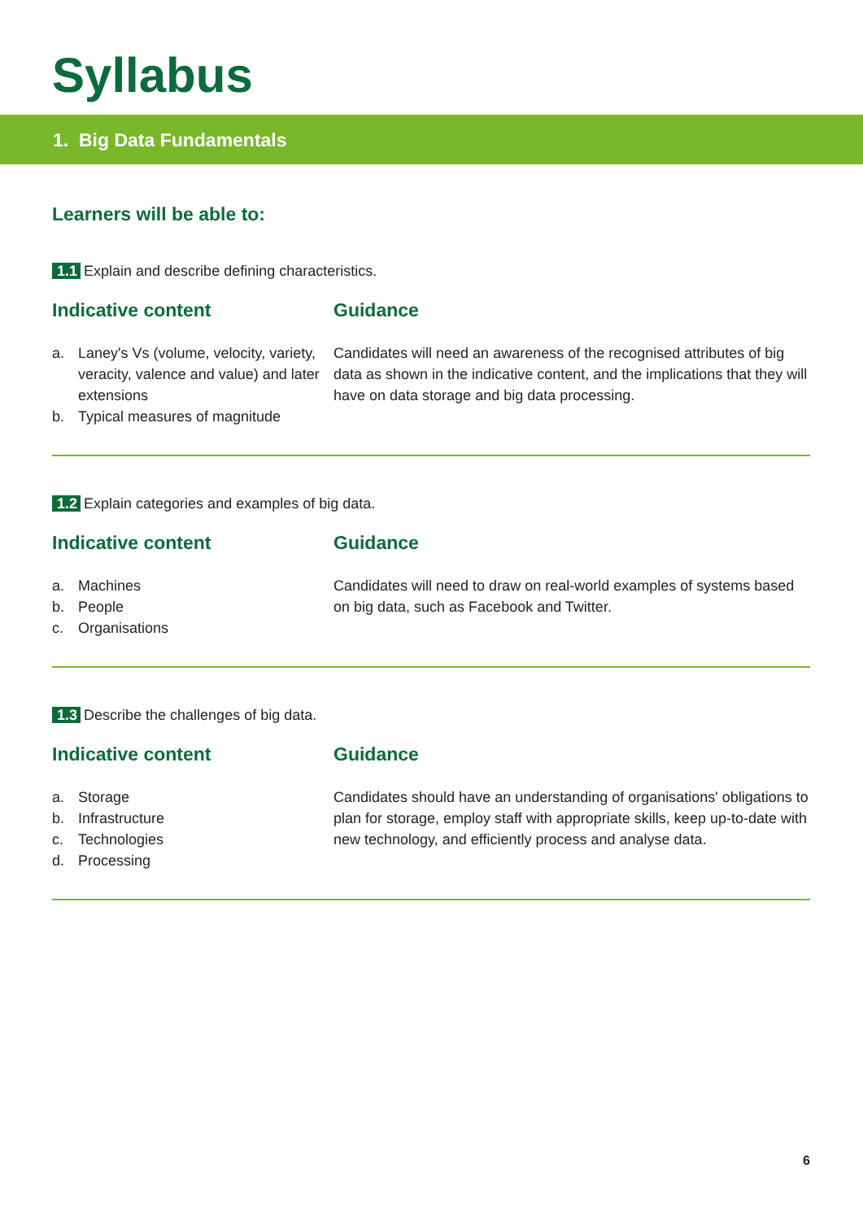Syllabus
1. Big Data Fundamentals
Learners will be able to:
1.1 Explain and describe defining characteristics.
Indicative content
a. Laney's Vs (volume, velocity, variety, veracity, valence and value) and later extensions
b. Typical measures of magnitude
Guidance
Candidates will need an awareness of the recognised attributes of big data as shown in the indicative content, and the implications that they will have on data storage and big data processing.
1.2 Explain categories and examples of big data.
Indicative content
a. Machines
b. People
c. Organisations
Guidance
Candidates will need to draw on real-world examples of systems based on big data, such as Facebook and Twitter.
1.3 Describe the challenges of big data.
Indicative content
a. Storage
b. Infrastructure
c. Technologies
d. Processing
Guidance
Candidates should have an understanding of organisations' obligations to plan for storage, employ staff with appropriate skills, keep up-to-date with new technology, and efficiently process and analyse data.
6